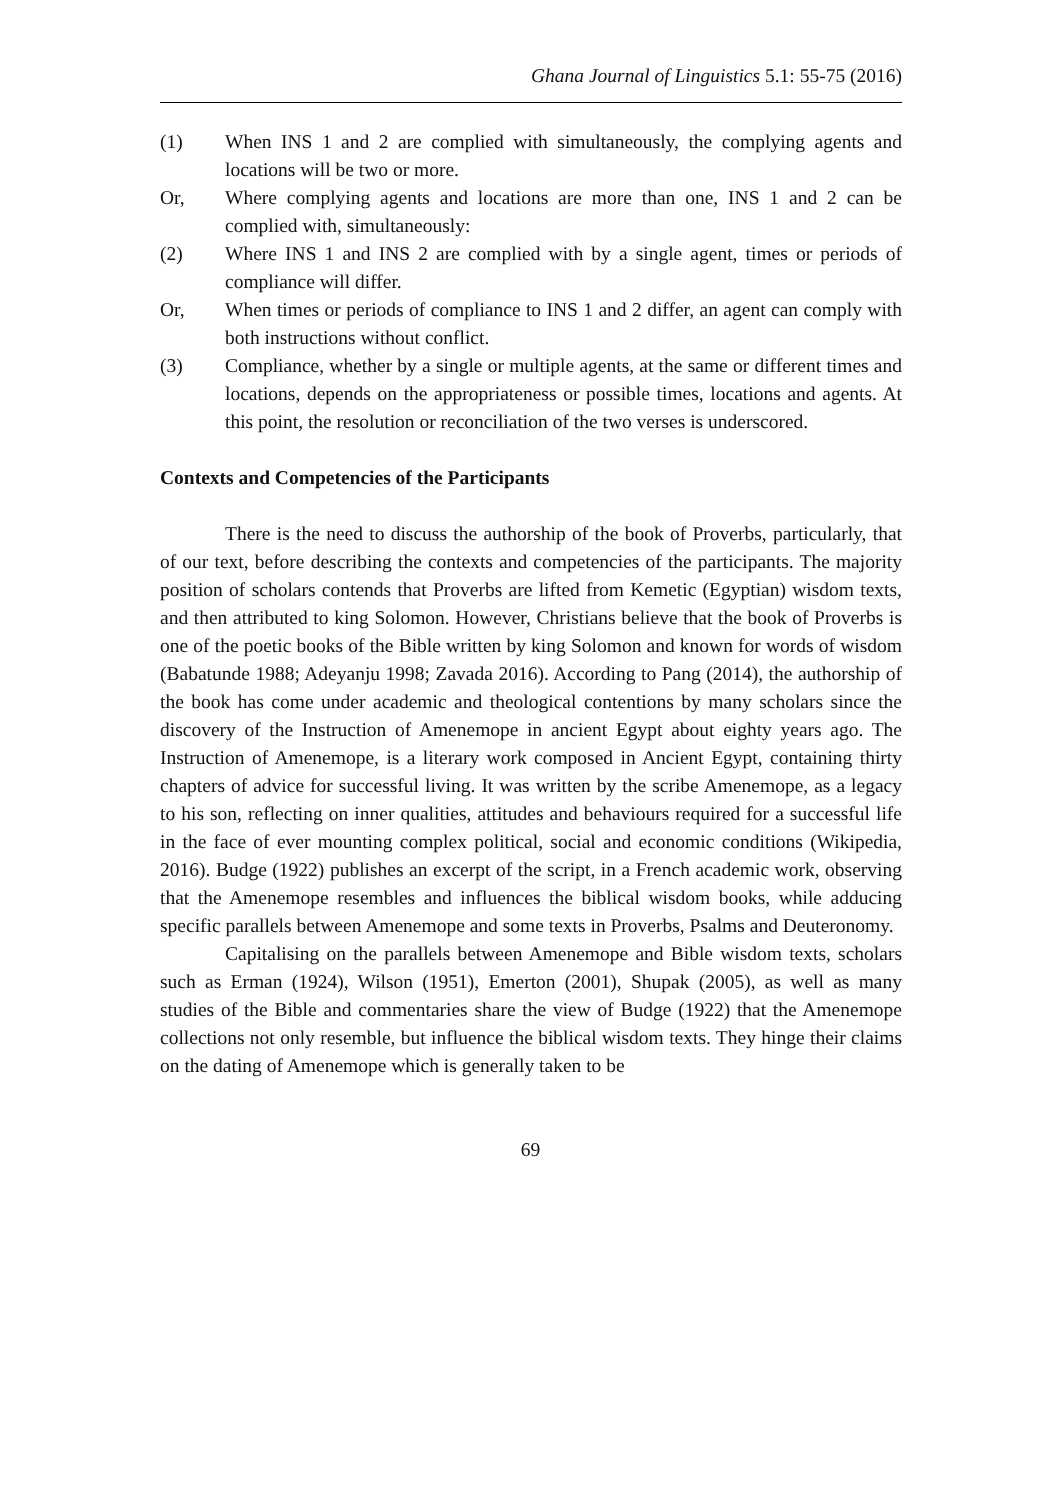Ghana Journal of Linguistics 5.1: 55-75 (2016)
(1) When INS 1 and 2 are complied with simultaneously, the complying agents and locations will be two or more.
Or, Where complying agents and locations are more than one, INS 1 and 2 can be complied with, simultaneously:
(2) Where INS 1 and INS 2 are complied with by a single agent, times or periods of compliance will differ.
Or, When times or periods of compliance to INS 1 and 2 differ, an agent can comply with both instructions without conflict.
(3) Compliance, whether by a single or multiple agents, at the same or different times and locations, depends on the appropriateness or possible times, locations and agents. At this point, the resolution or reconciliation of the two verses is underscored.
Contexts and Competencies of the Participants
There is the need to discuss the authorship of the book of Proverbs, particularly, that of our text, before describing the contexts and competencies of the participants. The majority position of scholars contends that Proverbs are lifted from Kemetic (Egyptian) wisdom texts, and then attributed to king Solomon. However, Christians believe that the book of Proverbs is one of the poetic books of the Bible written by king Solomon and known for words of wisdom (Babatunde 1988; Adeyanju 1998; Zavada 2016). According to Pang (2014), the authorship of the book has come under academic and theological contentions by many scholars since the discovery of the Instruction of Amenemope in ancient Egypt about eighty years ago. The Instruction of Amenemope, is a literary work composed in Ancient Egypt, containing thirty chapters of advice for successful living. It was written by the scribe Amenemope, as a legacy to his son, reflecting on inner qualities, attitudes and behaviours required for a successful life in the face of ever mounting complex political, social and economic conditions (Wikipedia, 2016). Budge (1922) publishes an excerpt of the script, in a French academic work, observing that the Amenemope resembles and influences the biblical wisdom books, while adducing specific parallels between Amenemope and some texts in Proverbs, Psalms and Deuteronomy.
Capitalising on the parallels between Amenemope and Bible wisdom texts, scholars such as Erman (1924), Wilson (1951), Emerton (2001), Shupak (2005), as well as many studies of the Bible and commentaries share the view of Budge (1922) that the Amenemope collections not only resemble, but influence the biblical wisdom texts. They hinge their claims on the dating of Amenemope which is generally taken to be
69